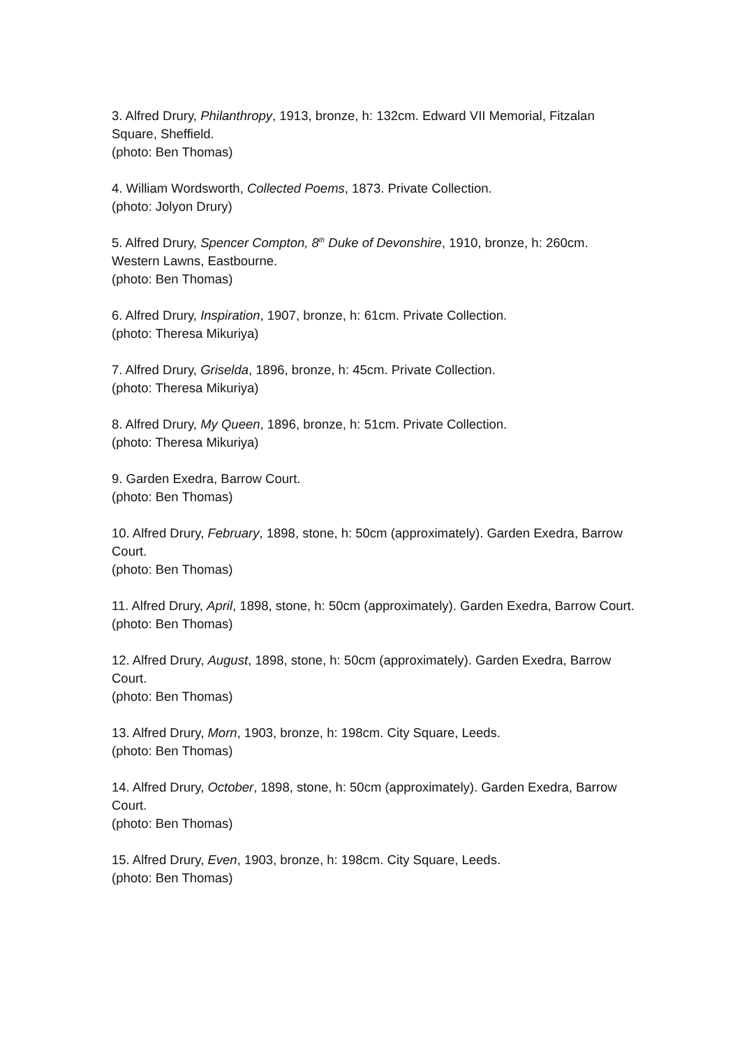3. Alfred Drury, Philanthropy, 1913, bronze, h: 132cm. Edward VII Memorial, Fitzalan Square, Sheffield.
(photo: Ben Thomas)
4. William Wordsworth, Collected Poems, 1873. Private Collection.
(photo: Jolyon Drury)
5. Alfred Drury, Spencer Compton, 8<sup>th</sup> Duke of Devonshire, 1910, bronze, h: 260cm. Western Lawns, Eastbourne.
(photo: Ben Thomas)
6. Alfred Drury, Inspiration, 1907, bronze, h: 61cm. Private Collection.
(photo: Theresa Mikuriya)
7. Alfred Drury, Griselda, 1896, bronze, h: 45cm. Private Collection.
(photo: Theresa Mikuriya)
8. Alfred Drury, My Queen, 1896, bronze, h: 51cm. Private Collection.
(photo: Theresa Mikuriya)
9. Garden Exedra, Barrow Court.
(photo: Ben Thomas)
10. Alfred Drury, February, 1898, stone, h: 50cm (approximately). Garden Exedra, Barrow Court.
(photo: Ben Thomas)
11. Alfred Drury, April, 1898, stone, h: 50cm (approximately). Garden Exedra, Barrow Court.
(photo: Ben Thomas)
12. Alfred Drury, August, 1898, stone, h: 50cm (approximately). Garden Exedra, Barrow Court.
(photo: Ben Thomas)
13. Alfred Drury, Morn, 1903, bronze, h: 198cm. City Square, Leeds.
(photo: Ben Thomas)
14. Alfred Drury, October, 1898, stone, h: 50cm (approximately). Garden Exedra, Barrow Court.
(photo: Ben Thomas)
15. Alfred Drury, Even, 1903, bronze, h: 198cm. City Square, Leeds.
(photo: Ben Thomas)